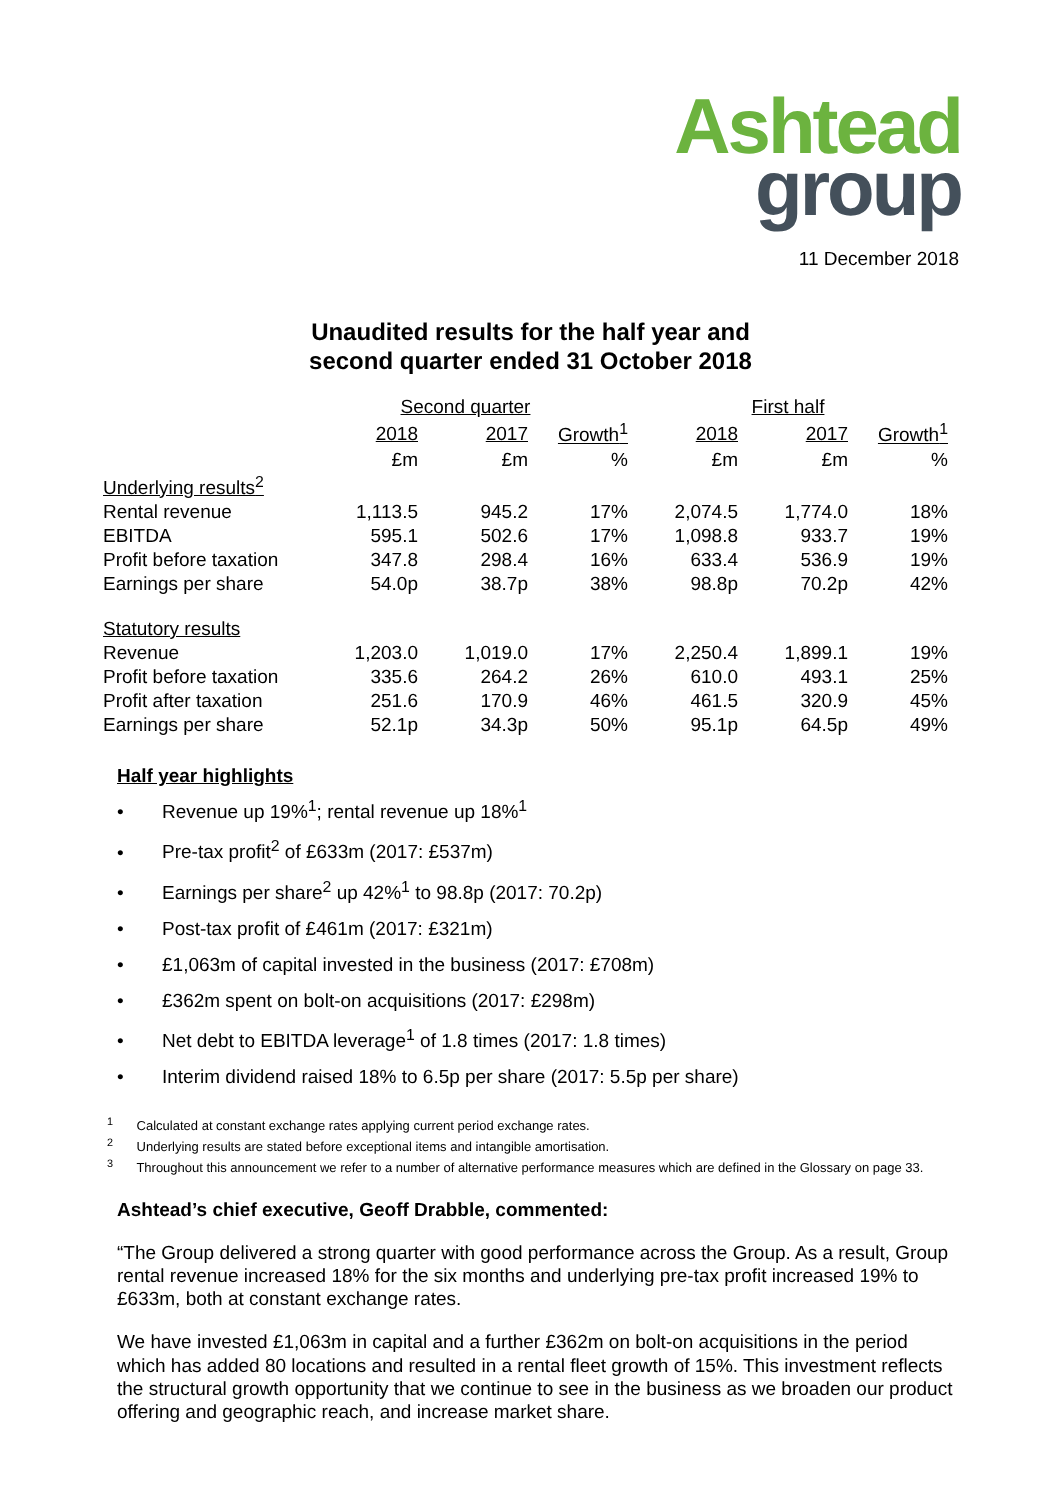Ashtead
group
11 December 2018
Unaudited results for the half year and
second quarter ended 31 October 2018
| | Second quarter | | | First half | | |
| --- | --- | --- | --- | --- | --- | --- |
| | 2018 | 2017 | Growth<sup>1</sup> | 2018 | 2017 | Growth<sup>1</sup> |
| | £m | £m | % | £m | £m | % |
| Underlying results<sup>2</sup> | | | | | | |
| Rental revenue | 1,113.5 | 945.2 | 17% | 2,074.5 | 1,774.0 | 18% |
| EBITDA | 595.1 | 502.6 | 17% | 1,098.8 | 933.7 | 19% |
| Profit before taxation | 347.8 | 298.4 | 16% | 633.4 | 536.9 | 19% |
| Earnings per share | 54.0p | 38.7p | 38% | 98.8p | 70.2p | 42% |
| Statutory results | | | | | | |
| Revenue | 1,203.0 | 1,019.0 | 17% | 2,250.4 | 1,899.1 | 19% |
| Profit before taxation | 335.6 | 264.2 | 26% | 610.0 | 493.1 | 25% |
| Profit after taxation | 251.6 | 170.9 | 46% | 461.5 | 320.9 | 45% |
| Earnings per share | 52.1p | 34.3p | 50% | 95.1p | 64.5p | 49% |
Half year highlights
• Revenue up 19%<sup>1</sup>; rental revenue up 18%<sup>1</sup>
• Pre-tax profit<sup>2</sup> of £633m (2017: £537m)
• Earnings per share<sup>2</sup> up 42%<sup>1</sup> to 98.8p (2017: 70.2p)
• Post-tax profit of £461m (2017: £321m)
• £1,063m of capital invested in the business (2017: £708m)
• £362m spent on bolt-on acquisitions (2017: £298m)
• Net debt to EBITDA leverage<sup>1</sup> of 1.8 times (2017: 1.8 times)
• Interim dividend raised 18% to 6.5p per share (2017: 5.5p per share)
<sup>1</sup> Calculated at constant exchange rates applying current period exchange rates.
<sup>2</sup> Underlying results are stated before exceptional items and intangible amortisation.
<sup>3</sup> Throughout this announcement we refer to a number of alternative performance measures which are defined in the Glossary on page 33.
Ashtead’s chief executive, Geoff Drabble, commented:
“The Group delivered a strong quarter with good performance across the Group. As a result, Group rental revenue increased 18% for the six months and underlying pre-tax profit increased 19% to £633m, both at constant exchange rates.
We have invested £1,063m in capital and a further £362m on bolt-on acquisitions in the period which has added 80 locations and resulted in a rental fleet growth of 15%. This investment reflects the structural growth opportunity that we continue to see in the business as we broaden our product offering and geographic reach, and increase market share.